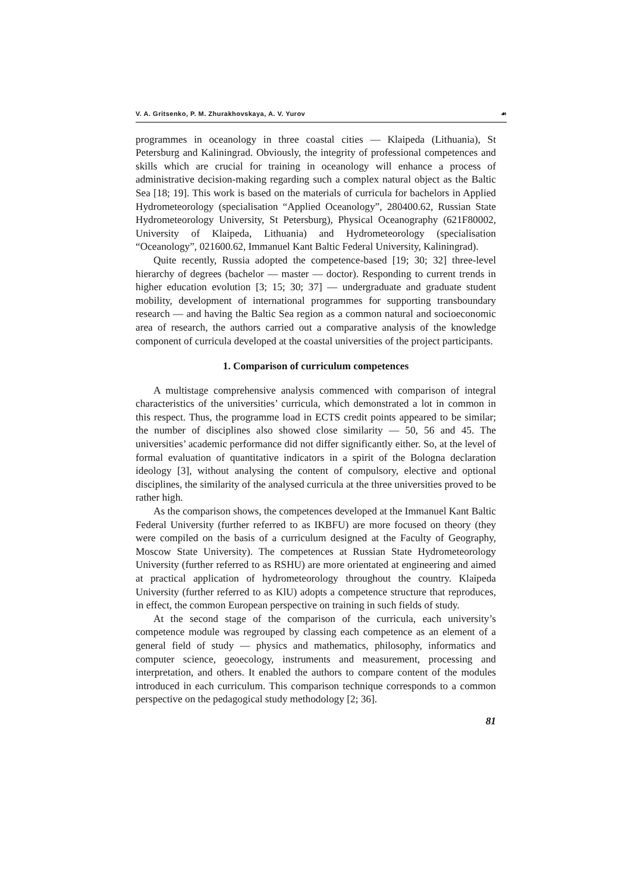V. A. Gritsenko, P. M. Zhurakhovskaya, A. V. Yurov ☙
programmes in oceanology in three coastal cities — Klaipeda (Lithuania), St Petersburg and Kaliningrad. Obviously, the integrity of professional competences and skills which are crucial for training in oceanology will enhance a process of administrative decision-making regarding such a complex natural object as the Baltic Sea [18; 19]. This work is based on the materials of curricula for bachelors in Applied Hydrometeorology (specialisation “Applied Oceanology”, 280400.62, Russian State Hydrometeorology University, St Petersburg), Physical Oceanography (621F80002, University of Klaipeda, Lithuania) and Hydrometeorology (specialisation “Oceanology”, 021600.62, Immanuel Kant Baltic Federal University, Kaliningrad).
Quite recently, Russia adopted the competence-based [19; 30; 32] three-level hierarchy of degrees (bachelor — master — doctor). Responding to current trends in higher education evolution [3; 15; 30; 37] — undergraduate and graduate student mobility, development of international programmes for supporting transboundary research — and having the Baltic Sea region as a common natural and socioeconomic area of research, the authors carried out a comparative analysis of the knowledge component of curricula developed at the coastal universities of the project participants.
1. Comparison of curriculum competences
A multistage comprehensive analysis commenced with comparison of integral characteristics of the universities’ curricula, which demonstrated a lot in common in this respect. Thus, the programme load in ECTS credit points appeared to be similar; the number of disciplines also showed close similarity — 50, 56 and 45. The universities’ academic performance did not differ significantly either. So, at the level of formal evaluation of quantitative indicators in a spirit of the Bologna declaration ideology [3], without analysing the content of compulsory, elective and optional disciplines, the similarity of the analysed curricula at the three universities proved to be rather high.
As the comparison shows, the competences developed at the Immanuel Kant Baltic Federal University (further referred to as IKBFU) are more focused on theory (they were compiled on the basis of a curriculum designed at the Faculty of Geography, Moscow State University). The competences at Russian State Hydrometeorology University (further referred to as RSHU) are more orientated at engineering and aimed at practical application of hydrometeorology throughout the country. Klaipeda University (further referred to as KlU) adopts a competence structure that reproduces, in effect, the common European perspective on training in such fields of study.
At the second stage of the comparison of the curricula, each university’s competence module was regrouped by classing each competence as an element of a general field of study — physics and mathematics, philosophy, informatics and computer science, geoecology, instruments and measurement, processing and interpretation, and others. It enabled the authors to compare content of the modules introduced in each curriculum. This comparison technique corresponds to a common perspective on the pedagogical study methodology [2; 36].
81